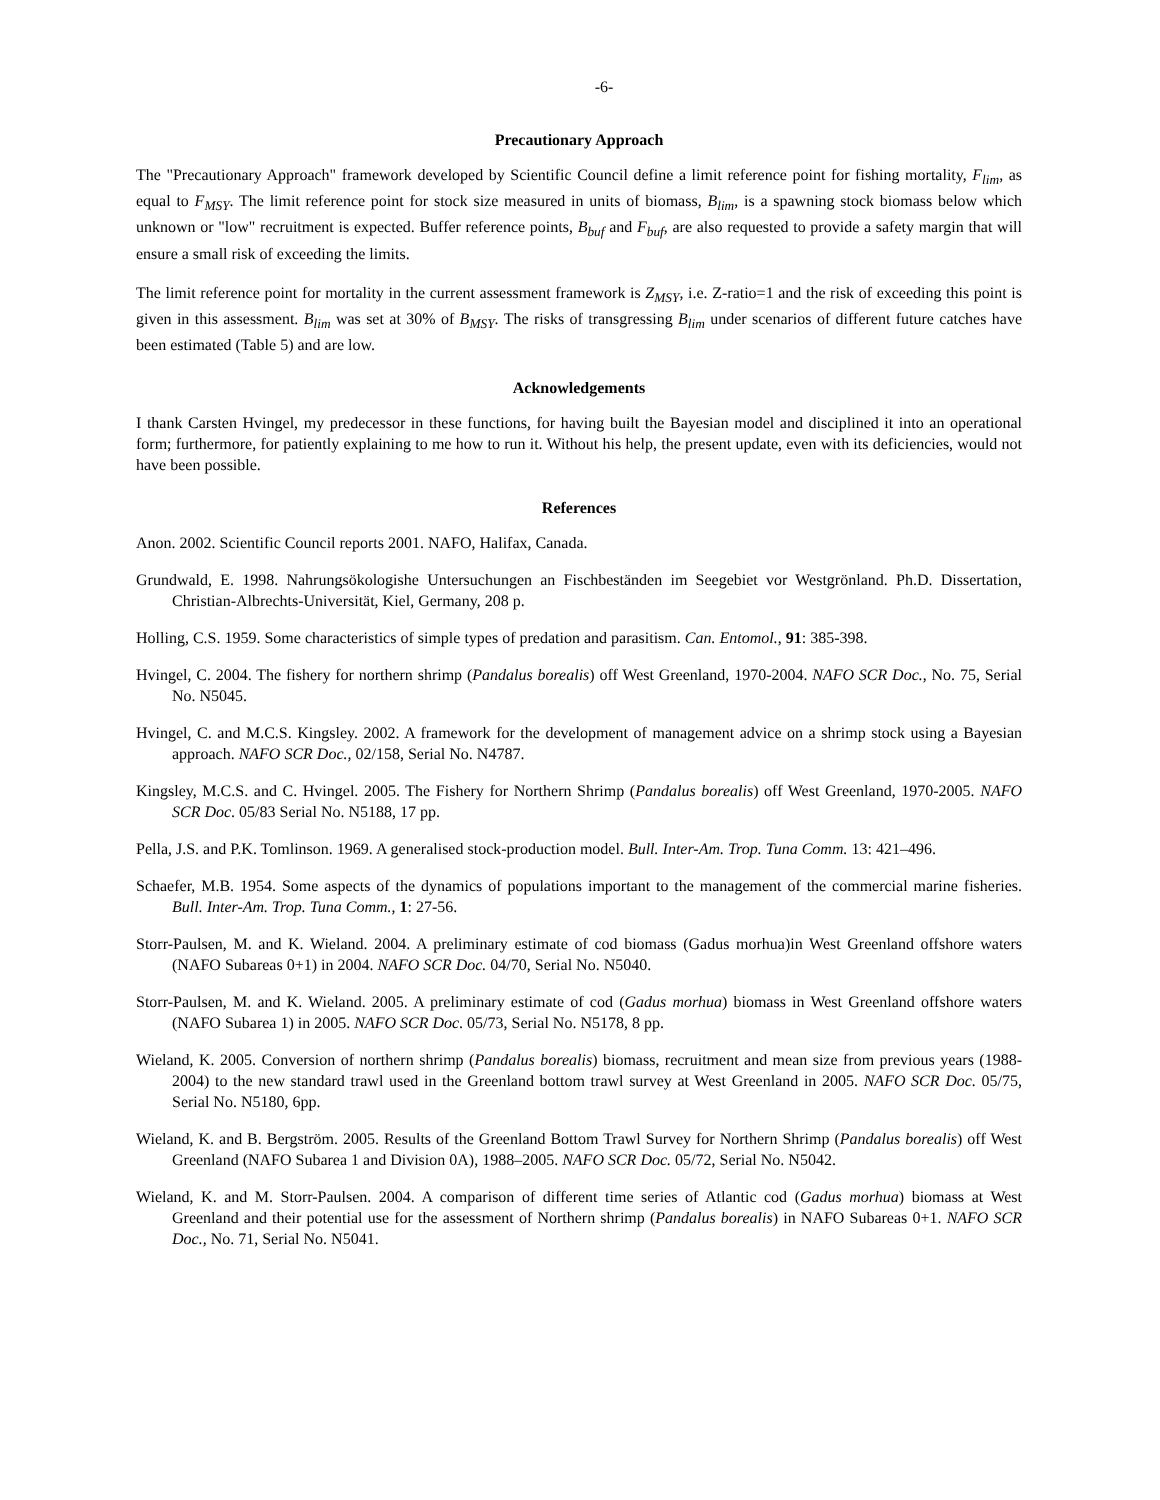-6-
Precautionary Approach
The "Precautionary Approach" framework developed by Scientific Council define a limit reference point for fishing mortality, F<sub>lim</sub>, as equal to F<sub>MSY</sub>. The limit reference point for stock size measured in units of biomass, B<sub>lim</sub>, is a spawning stock biomass below which unknown or "low" recruitment is expected. Buffer reference points, B<sub>buf</sub> and F<sub>buf</sub>, are also requested to provide a safety margin that will ensure a small risk of exceeding the limits.
The limit reference point for mortality in the current assessment framework is Z<sub>MSY</sub>, i.e. Z-ratio=1 and the risk of exceeding this point is given in this assessment. B<sub>lim</sub> was set at 30% of B<sub>MSY</sub>. The risks of transgressing B<sub>lim</sub> under scenarios of different future catches have been estimated (Table 5) and are low.
Acknowledgements
I thank Carsten Hvingel, my predecessor in these functions, for having built the Bayesian model and disciplined it into an operational form; furthermore, for patiently explaining to me how to run it. Without his help, the present update, even with its deficiencies, would not have been possible.
References
Anon. 2002. Scientific Council reports 2001. NAFO, Halifax, Canada.
Grundwald, E. 1998. Nahrungsökologishe Untersuchungen an Fischbeständen im Seegebiet vor Westgrönland. Ph.D. Dissertation, Christian-Albrechts-Universität, Kiel, Germany, 208 p.
Holling, C.S. 1959. Some characteristics of simple types of predation and parasitism. Can. Entomol., 91: 385-398.
Hvingel, C. 2004. The fishery for northern shrimp (Pandalus borealis) off West Greenland, 1970-2004. NAFO SCR Doc., No. 75, Serial No. N5045.
Hvingel, C. and M.C.S. Kingsley. 2002. A framework for the development of management advice on a shrimp stock using a Bayesian approach. NAFO SCR Doc., 02/158, Serial No. N4787.
Kingsley, M.C.S. and C. Hvingel. 2005. The Fishery for Northern Shrimp (Pandalus borealis) off West Greenland, 1970-2005. NAFO SCR Doc. 05/83 Serial No. N5188, 17 pp.
Pella, J.S. and P.K. Tomlinson. 1969. A generalised stock-production model. Bull. Inter-Am. Trop. Tuna Comm. 13: 421–496.
Schaefer, M.B. 1954. Some aspects of the dynamics of populations important to the management of the commercial marine fisheries. Bull. Inter-Am. Trop. Tuna Comm., 1: 27-56.
Storr-Paulsen, M. and K. Wieland. 2004. A preliminary estimate of cod biomass (Gadus morhua)in West Greenland offshore waters (NAFO Subareas 0+1) in 2004. NAFO SCR Doc. 04/70, Serial No. N5040.
Storr-Paulsen, M. and K. Wieland. 2005. A preliminary estimate of cod (Gadus morhua) biomass in West Greenland offshore waters (NAFO Subarea 1) in 2005. NAFO SCR Doc. 05/73, Serial No. N5178, 8 pp.
Wieland, K. 2005. Conversion of northern shrimp (Pandalus borealis) biomass, recruitment and mean size from previous years (1988-2004) to the new standard trawl used in the Greenland bottom trawl survey at West Greenland in 2005. NAFO SCR Doc. 05/75, Serial No. N5180, 6pp.
Wieland, K. and B. Bergström. 2005. Results of the Greenland Bottom Trawl Survey for Northern Shrimp (Pandalus borealis) off West Greenland (NAFO Subarea 1 and Division 0A), 1988–2005. NAFO SCR Doc. 05/72, Serial No. N5042.
Wieland, K. and M. Storr-Paulsen. 2004. A comparison of different time series of Atlantic cod (Gadus morhua) biomass at West Greenland and their potential use for the assessment of Northern shrimp (Pandalus borealis) in NAFO Subareas 0+1. NAFO SCR Doc., No. 71, Serial No. N5041.